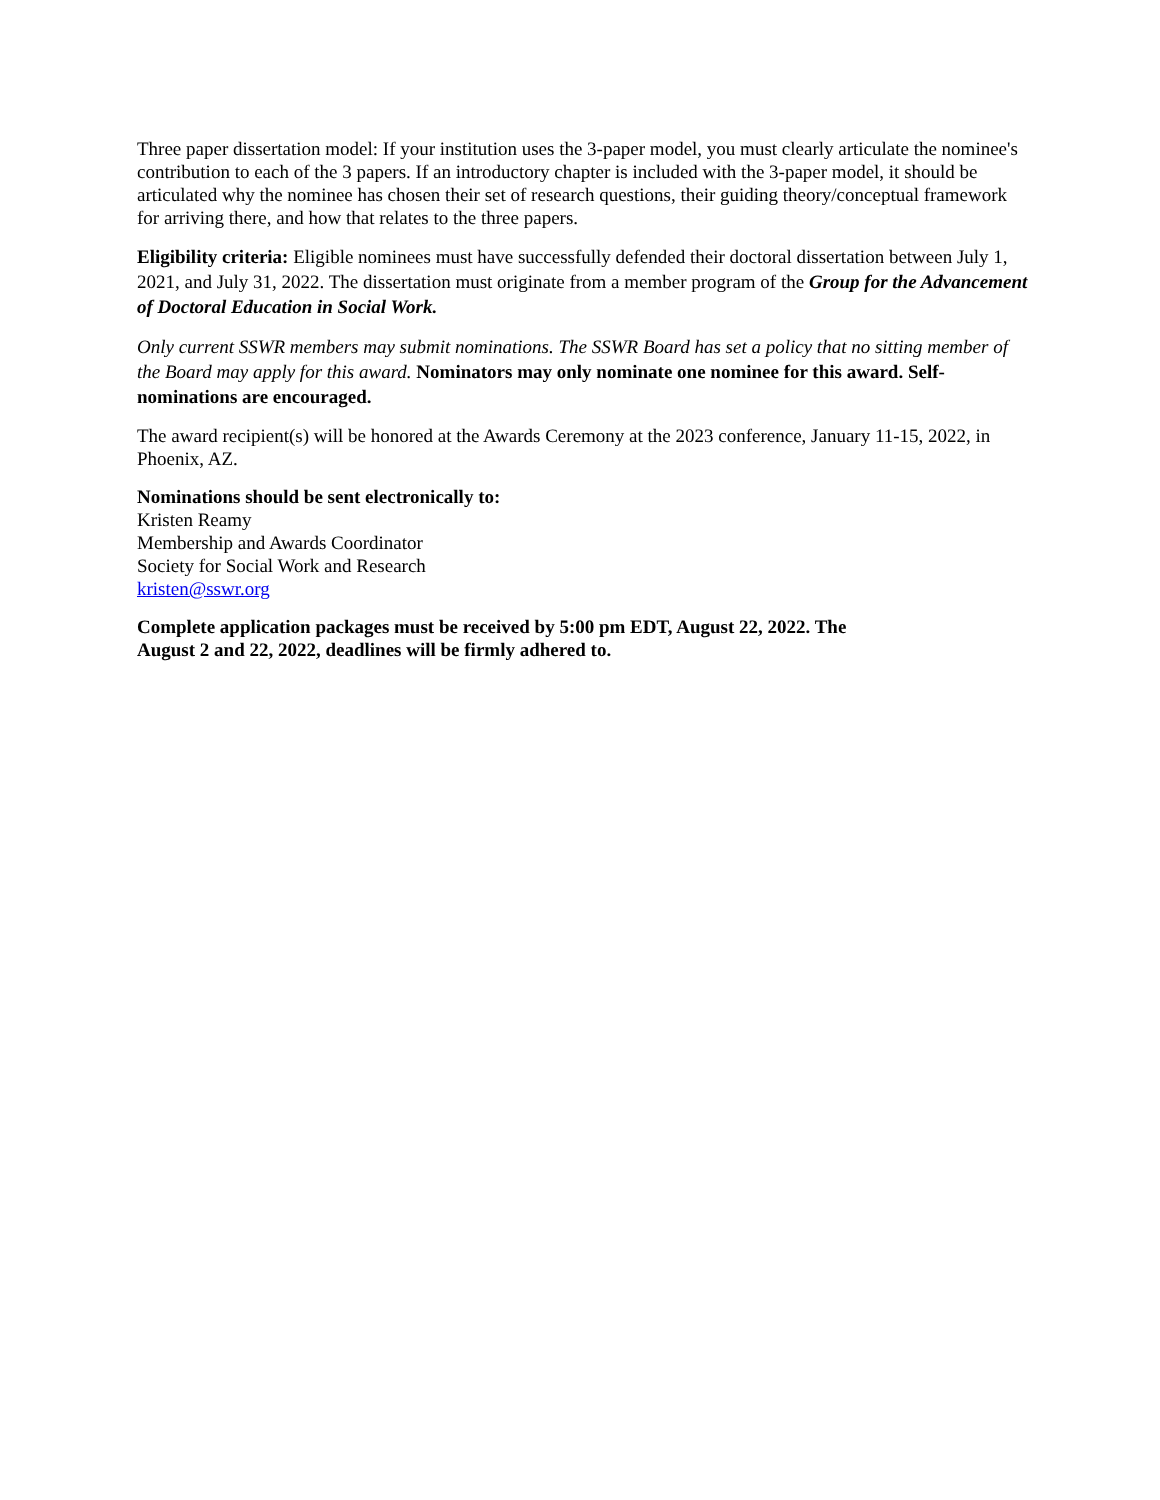Three paper dissertation model: If your institution uses the 3-paper model, you must clearly articulate the nominee's contribution to each of the 3 papers. If an introductory chapter is included with the 3-paper model, it should be articulated why the nominee has chosen their set of research questions, their guiding theory/conceptual framework for arriving there, and how that relates to the three papers.
Eligibility criteria: Eligible nominees must have successfully defended their doctoral dissertation between July 1, 2021, and July 31, 2022. The dissertation must originate from a member program of the Group for the Advancement of Doctoral Education in Social Work.
Only current SSWR members may submit nominations. The SSWR Board has set a policy that no sitting member of the Board may apply for this award. Nominators may only nominate one nominee for this award. Self-nominations are encouraged.
The award recipient(s) will be honored at the Awards Ceremony at the 2023 conference, January 11-15, 2022, in Phoenix, AZ.
Nominations should be sent electronically to:
Kristen Reamy
Membership and Awards Coordinator
Society for Social Work and Research
kristen@sswr.org
Complete application packages must be received by 5:00 pm EDT, August 22, 2022. The
August 2 and 22, 2022, deadlines will be firmly adhered to.